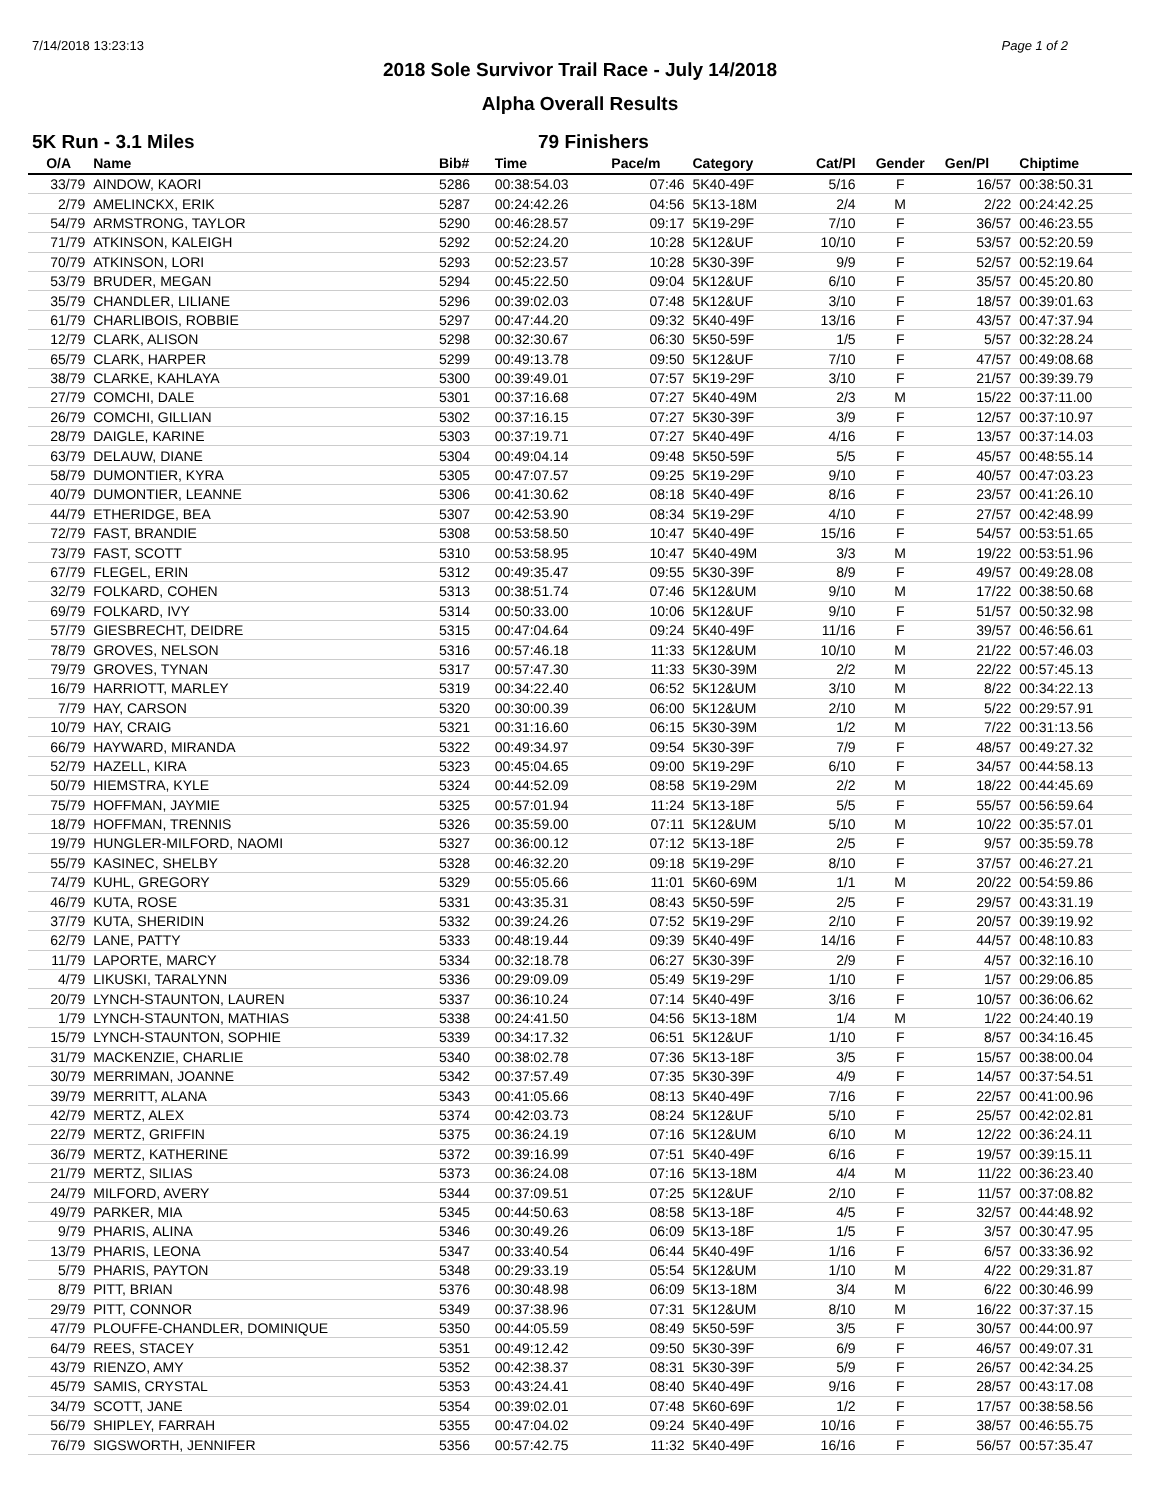7/14/2018 13:23:13 Page 1 of 2
2018 Sole Survivor Trail Race - July 14/2018
Alpha Overall Results
5K Run - 3.1 Miles 79 Finishers
| O/A | Name | Bib# | Time | Pace/m | Category | Cat/Pl | Gender | Gen/Pl | Chiptime |
| --- | --- | --- | --- | --- | --- | --- | --- | --- | --- |
| 33/79 | AINDOW, KAORI | 5286 | 00:38:54.03 | 07:46 | 5K40-49F | 5/16 | F | 16/57 | 00:38:50.31 |
| 2/79 | AMELINCKX, ERIK | 5287 | 00:24:42.26 | 04:56 | 5K13-18M | 2/4 | M | 2/22 | 00:24:42.25 |
| 54/79 | ARMSTRONG, TAYLOR | 5290 | 00:46:28.57 | 09:17 | 5K19-29F | 7/10 | F | 36/57 | 00:46:23.55 |
| 71/79 | ATKINSON, KALEIGH | 5292 | 00:52:24.20 | 10:28 | 5K12&UF | 10/10 | F | 53/57 | 00:52:20.59 |
| 70/79 | ATKINSON, LORI | 5293 | 00:52:23.57 | 10:28 | 5K30-39F | 9/9 | F | 52/57 | 00:52:19.64 |
| 53/79 | BRUDER, MEGAN | 5294 | 00:45:22.50 | 09:04 | 5K12&UF | 6/10 | F | 35/57 | 00:45:20.80 |
| 35/79 | CHANDLER, LILIANE | 5296 | 00:39:02.03 | 07:48 | 5K12&UF | 3/10 | F | 18/57 | 00:39:01.63 |
| 61/79 | CHARLIBOIS, ROBBIE | 5297 | 00:47:44.20 | 09:32 | 5K40-49F | 13/16 | F | 43/57 | 00:47:37.94 |
| 12/79 | CLARK, ALISON | 5298 | 00:32:30.67 | 06:30 | 5K50-59F | 1/5 | F | 5/57 | 00:32:28.24 |
| 65/79 | CLARK, HARPER | 5299 | 00:49:13.78 | 09:50 | 5K12&UF | 7/10 | F | 47/57 | 00:49:08.68 |
| 38/79 | CLARKE, KAHLAYA | 5300 | 00:39:49.01 | 07:57 | 5K19-29F | 3/10 | F | 21/57 | 00:39:39.79 |
| 27/79 | COMCHI, DALE | 5301 | 00:37:16.68 | 07:27 | 5K40-49M | 2/3 | M | 15/22 | 00:37:11.00 |
| 26/79 | COMCHI, GILLIAN | 5302 | 00:37:16.15 | 07:27 | 5K30-39F | 3/9 | F | 12/57 | 00:37:10.97 |
| 28/79 | DAIGLE, KARINE | 5303 | 00:37:19.71 | 07:27 | 5K40-49F | 4/16 | F | 13/57 | 00:37:14.03 |
| 63/79 | DELAUW, DIANE | 5304 | 00:49:04.14 | 09:48 | 5K50-59F | 5/5 | F | 45/57 | 00:48:55.14 |
| 58/79 | DUMONTIER, KYRA | 5305 | 00:47:07.57 | 09:25 | 5K19-29F | 9/10 | F | 40/57 | 00:47:03.23 |
| 40/79 | DUMONTIER, LEANNE | 5306 | 00:41:30.62 | 08:18 | 5K40-49F | 8/16 | F | 23/57 | 00:41:26.10 |
| 44/79 | ETHERIDGE, BEA | 5307 | 00:42:53.90 | 08:34 | 5K19-29F | 4/10 | F | 27/57 | 00:42:48.99 |
| 72/79 | FAST, BRANDIE | 5308 | 00:53:58.50 | 10:47 | 5K40-49F | 15/16 | F | 54/57 | 00:53:51.65 |
| 73/79 | FAST, SCOTT | 5310 | 00:53:58.95 | 10:47 | 5K40-49M | 3/3 | M | 19/22 | 00:53:51.96 |
| 67/79 | FLEGEL, ERIN | 5312 | 00:49:35.47 | 09:55 | 5K30-39F | 8/9 | F | 49/57 | 00:49:28.08 |
| 32/79 | FOLKARD, COHEN | 5313 | 00:38:51.74 | 07:46 | 5K12&UM | 9/10 | M | 17/22 | 00:38:50.68 |
| 69/79 | FOLKARD, IVY | 5314 | 00:50:33.00 | 10:06 | 5K12&UF | 9/10 | F | 51/57 | 00:50:32.98 |
| 57/79 | GIESBRECHT, DEIDRE | 5315 | 00:47:04.64 | 09:24 | 5K40-49F | 11/16 | F | 39/57 | 00:46:56.61 |
| 78/79 | GROVES, NELSON | 5316 | 00:57:46.18 | 11:33 | 5K12&UM | 10/10 | M | 21/22 | 00:57:46.03 |
| 79/79 | GROVES, TYNAN | 5317 | 00:57:47.30 | 11:33 | 5K30-39M | 2/2 | M | 22/22 | 00:57:45.13 |
| 16/79 | HARRIOTT, MARLEY | 5319 | 00:34:22.40 | 06:52 | 5K12&UM | 3/10 | M | 8/22 | 00:34:22.13 |
| 7/79 | HAY, CARSON | 5320 | 00:30:00.39 | 06:00 | 5K12&UM | 2/10 | M | 5/22 | 00:29:57.91 |
| 10/79 | HAY, CRAIG | 5321 | 00:31:16.60 | 06:15 | 5K30-39M | 1/2 | M | 7/22 | 00:31:13.56 |
| 66/79 | HAYWARD, MIRANDA | 5322 | 00:49:34.97 | 09:54 | 5K30-39F | 7/9 | F | 48/57 | 00:49:27.32 |
| 52/79 | HAZELL, KIRA | 5323 | 00:45:04.65 | 09:00 | 5K19-29F | 6/10 | F | 34/57 | 00:44:58.13 |
| 50/79 | HIEMSTRA, KYLE | 5324 | 00:44:52.09 | 08:58 | 5K19-29M | 2/2 | M | 18/22 | 00:44:45.69 |
| 75/79 | HOFFMAN, JAYMIE | 5325 | 00:57:01.94 | 11:24 | 5K13-18F | 5/5 | F | 55/57 | 00:56:59.64 |
| 18/79 | HOFFMAN, TRENNIS | 5326 | 00:35:59.00 | 07:11 | 5K12&UM | 5/10 | M | 10/22 | 00:35:57.01 |
| 19/79 | HUNGLER-MILFORD, NAOMI | 5327 | 00:36:00.12 | 07:12 | 5K13-18F | 2/5 | F | 9/57 | 00:35:59.78 |
| 55/79 | KASINEC, SHELBY | 5328 | 00:46:32.20 | 09:18 | 5K19-29F | 8/10 | F | 37/57 | 00:46:27.21 |
| 74/79 | KUHL, GREGORY | 5329 | 00:55:05.66 | 11:01 | 5K60-69M | 1/1 | M | 20/22 | 00:54:59.86 |
| 46/79 | KUTA, ROSE | 5331 | 00:43:35.31 | 08:43 | 5K50-59F | 2/5 | F | 29/57 | 00:43:31.19 |
| 37/79 | KUTA, SHERIDIN | 5332 | 00:39:24.26 | 07:52 | 5K19-29F | 2/10 | F | 20/57 | 00:39:19.92 |
| 62/79 | LANE, PATTY | 5333 | 00:48:19.44 | 09:39 | 5K40-49F | 14/16 | F | 44/57 | 00:48:10.83 |
| 11/79 | LAPORTE, MARCY | 5334 | 00:32:18.78 | 06:27 | 5K30-39F | 2/9 | F | 4/57 | 00:32:16.10 |
| 4/79 | LIKUSKI, TARALYNN | 5336 | 00:29:09.09 | 05:49 | 5K19-29F | 1/10 | F | 1/57 | 00:29:06.85 |
| 20/79 | LYNCH-STAUNTON, LAUREN | 5337 | 00:36:10.24 | 07:14 | 5K40-49F | 3/16 | F | 10/57 | 00:36:06.62 |
| 1/79 | LYNCH-STAUNTON, MATHIAS | 5338 | 00:24:41.50 | 04:56 | 5K13-18M | 1/4 | M | 1/22 | 00:24:40.19 |
| 15/79 | LYNCH-STAUNTON, SOPHIE | 5339 | 00:34:17.32 | 06:51 | 5K12&UF | 1/10 | F | 8/57 | 00:34:16.45 |
| 31/79 | MACKENZIE, CHARLIE | 5340 | 00:38:02.78 | 07:36 | 5K13-18F | 3/5 | F | 15/57 | 00:38:00.04 |
| 30/79 | MERRIMAN, JOANNE | 5342 | 00:37:57.49 | 07:35 | 5K30-39F | 4/9 | F | 14/57 | 00:37:54.51 |
| 39/79 | MERRITT, ALANA | 5343 | 00:41:05.66 | 08:13 | 5K40-49F | 7/16 | F | 22/57 | 00:41:00.96 |
| 42/79 | MERTZ, ALEX | 5374 | 00:42:03.73 | 08:24 | 5K12&UF | 5/10 | F | 25/57 | 00:42:02.81 |
| 22/79 | MERTZ, GRIFFIN | 5375 | 00:36:24.19 | 07:16 | 5K12&UM | 6/10 | M | 12/22 | 00:36:24.11 |
| 36/79 | MERTZ, KATHERINE | 5372 | 00:39:16.99 | 07:51 | 5K40-49F | 6/16 | F | 19/57 | 00:39:15.11 |
| 21/79 | MERTZ, SILIAS | 5373 | 00:36:24.08 | 07:16 | 5K13-18M | 4/4 | M | 11/22 | 00:36:23.40 |
| 24/79 | MILFORD, AVERY | 5344 | 00:37:09.51 | 07:25 | 5K12&UF | 2/10 | F | 11/57 | 00:37:08.82 |
| 49/79 | PARKER, MIA | 5345 | 00:44:50.63 | 08:58 | 5K13-18F | 4/5 | F | 32/57 | 00:44:48.92 |
| 9/79 | PHARIS, ALINA | 5346 | 00:30:49.26 | 06:09 | 5K13-18F | 1/5 | F | 3/57 | 00:30:47.95 |
| 13/79 | PHARIS, LEONA | 5347 | 00:33:40.54 | 06:44 | 5K40-49F | 1/16 | F | 6/57 | 00:33:36.92 |
| 5/79 | PHARIS, PAYTON | 5348 | 00:29:33.19 | 05:54 | 5K12&UM | 1/10 | M | 4/22 | 00:29:31.87 |
| 8/79 | PITT, BRIAN | 5376 | 00:30:48.98 | 06:09 | 5K13-18M | 3/4 | M | 6/22 | 00:30:46.99 |
| 29/79 | PITT, CONNOR | 5349 | 00:37:38.96 | 07:31 | 5K12&UM | 8/10 | M | 16/22 | 00:37:37.15 |
| 47/79 | PLOUFFE-CHANDLER, DOMINIQUE | 5350 | 00:44:05.59 | 08:49 | 5K50-59F | 3/5 | F | 30/57 | 00:44:00.97 |
| 64/79 | REES, STACEY | 5351 | 00:49:12.42 | 09:50 | 5K30-39F | 6/9 | F | 46/57 | 00:49:07.31 |
| 43/79 | RIENZO, AMY | 5352 | 00:42:38.37 | 08:31 | 5K30-39F | 5/9 | F | 26/57 | 00:42:34.25 |
| 45/79 | SAMIS, CRYSTAL | 5353 | 00:43:24.41 | 08:40 | 5K40-49F | 9/16 | F | 28/57 | 00:43:17.08 |
| 34/79 | SCOTT, JANE | 5354 | 00:39:02.01 | 07:48 | 5K60-69F | 1/2 | F | 17/57 | 00:38:58.56 |
| 56/79 | SHIPLEY, FARRAH | 5355 | 00:47:04.02 | 09:24 | 5K40-49F | 10/16 | F | 38/57 | 00:46:55.75 |
| 76/79 | SIGSWORTH, JENNIFER | 5356 | 00:57:42.75 | 11:32 | 5K40-49F | 16/16 | F | 56/57 | 00:57:35.47 |